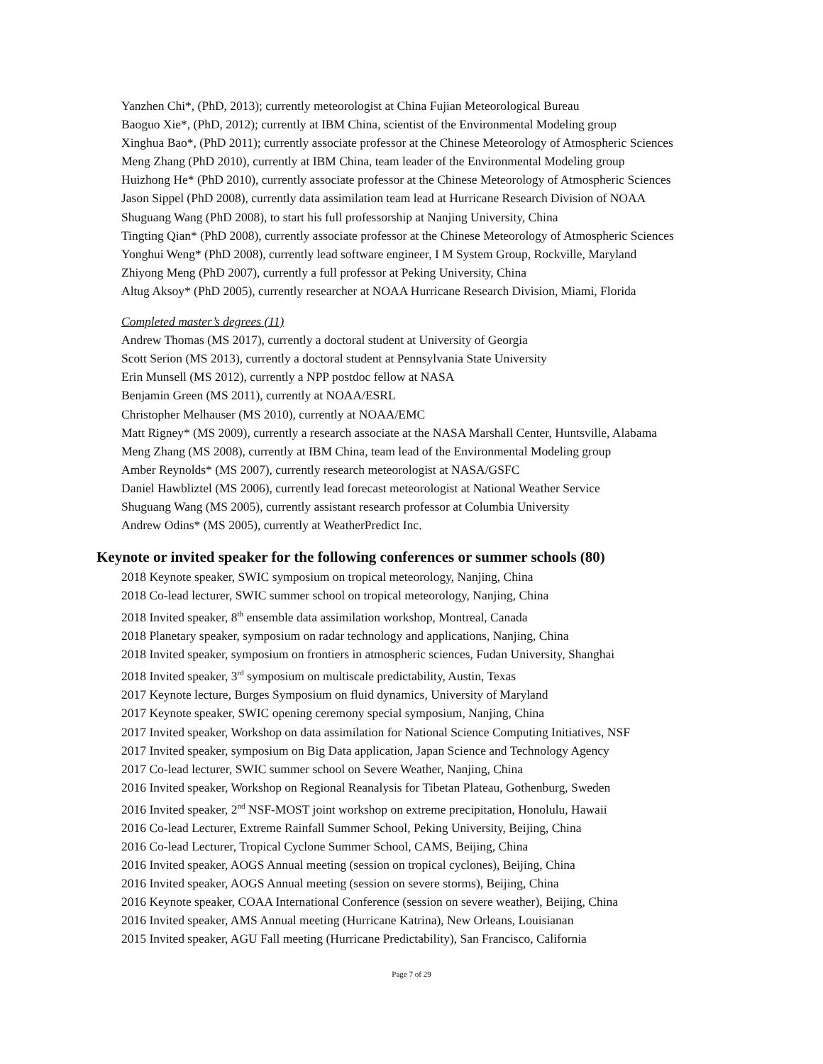Yanzhen Chi*, (PhD, 2013); currently meteorologist at China Fujian Meteorological Bureau
Baoguo Xie*, (PhD, 2012); currently at IBM China, scientist of the Environmental Modeling group
Xinghua Bao*, (PhD 2011); currently associate professor at the Chinese Meteorology of Atmospheric Sciences
Meng Zhang (PhD 2010), currently at IBM China, team leader of the Environmental Modeling group
Huizhong He* (PhD 2010), currently associate professor at the Chinese Meteorology of Atmospheric Sciences
Jason Sippel (PhD 2008), currently data assimilation team lead at Hurricane Research Division of NOAA
Shuguang Wang (PhD 2008), to start his full professorship at Nanjing University, China
Tingting Qian* (PhD 2008), currently associate professor at the Chinese Meteorology of Atmospheric Sciences
Yonghui Weng* (PhD 2008), currently lead software engineer, I M System Group, Rockville, Maryland
Zhiyong Meng (PhD 2007), currently a full professor at Peking University, China
Altug Aksoy* (PhD 2005), currently researcher at NOAA Hurricane Research Division, Miami, Florida
Completed master’s degrees (11)
Andrew Thomas (MS 2017), currently a doctoral student at University of Georgia
Scott Serion (MS 2013), currently a doctoral student at Pennsylvania State University
Erin Munsell (MS 2012), currently a NPP postdoc fellow at NASA
Benjamin Green (MS 2011), currently at NOAA/ESRL
Christopher Melhauser (MS 2010), currently at NOAA/EMC
Matt Rigney* (MS 2009), currently a research associate at the NASA Marshall Center, Huntsville, Alabama
Meng Zhang (MS 2008), currently at IBM China, team lead of the Environmental Modeling group
Amber Reynolds* (MS 2007), currently research meteorologist at NASA/GSFC
Daniel Hawbliztel (MS 2006), currently lead forecast meteorologist at National Weather Service
Shuguang Wang (MS 2005), currently assistant research professor at Columbia University
Andrew Odins* (MS 2005), currently at WeatherPredict Inc.
Keynote or invited speaker for the following conferences or summer schools (80)
2018 Keynote speaker, SWIC symposium on tropical meteorology, Nanjing, China
2018 Co-lead lecturer, SWIC summer school on tropical meteorology, Nanjing, China
2018 Invited speaker, 8<sup>th</sup> ensemble data assimilation workshop, Montreal, Canada
2018 Planetary speaker, symposium on radar technology and applications, Nanjing, China
2018 Invited speaker, symposium on frontiers in atmospheric sciences, Fudan University, Shanghai
2018 Invited speaker, 3<sup>rd</sup> symposium on multiscale predictability, Austin, Texas
2017 Keynote lecture, Burges Symposium on fluid dynamics, University of Maryland
2017 Keynote speaker, SWIC opening ceremony special symposium, Nanjing, China
2017 Invited speaker, Workshop on data assimilation for National Science Computing Initiatives, NSF
2017 Invited speaker, symposium on Big Data application, Japan Science and Technology Agency
2017 Co-lead lecturer, SWIC summer school on Severe Weather, Nanjing, China
2016 Invited speaker, Workshop on Regional Reanalysis for Tibetan Plateau, Gothenburg, Sweden
2016 Invited speaker, 2<sup>nd</sup> NSF-MOST joint workshop on extreme precipitation, Honolulu, Hawaii
2016 Co-lead Lecturer, Extreme Rainfall Summer School, Peking University, Beijing, China
2016 Co-lead Lecturer, Tropical Cyclone Summer School, CAMS, Beijing, China
2016 Invited speaker, AOGS Annual meeting (session on tropical cyclones), Beijing, China
2016 Invited speaker, AOGS Annual meeting (session on severe storms), Beijing, China
2016 Keynote speaker, COAA International Conference (session on severe weather), Beijing, China
2016 Invited speaker, AMS Annual meeting (Hurricane Katrina), New Orleans, Louisianan
2015 Invited speaker, AGU Fall meeting (Hurricane Predictability), San Francisco, California
Page 7 of 29